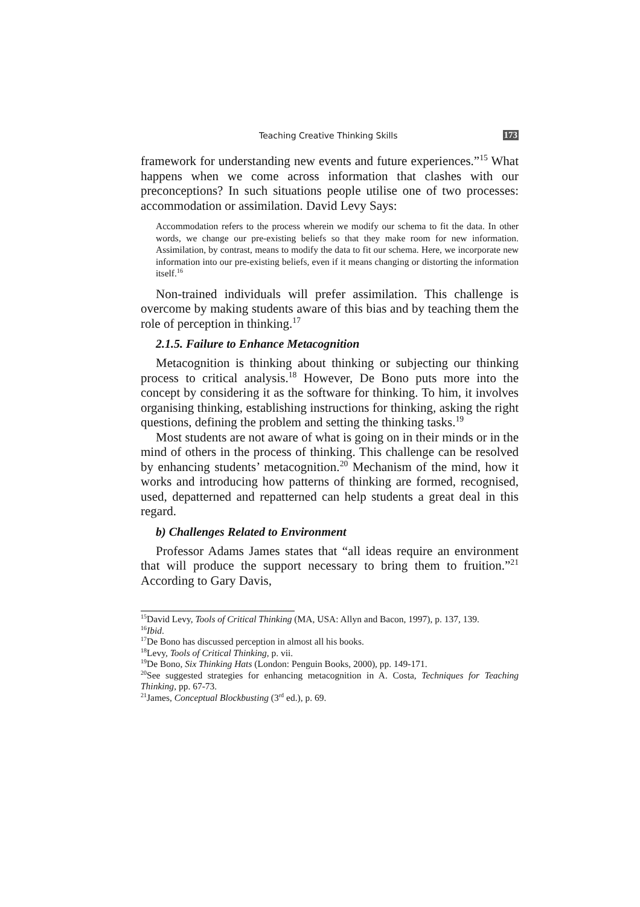Teaching Creative Thinking Skills 173
framework for understanding new events and future experiences.”<sup>15</sup> What happens when we come across information that clashes with our preconceptions? In such situations people utilise one of two processes: accommodation or assimilation. David Levy Says:
Accommodation refers to the process wherein we modify our schema to fit the data. In other words, we change our pre-existing beliefs so that they make room for new information. Assimilation, by contrast, means to modify the data to fit our schema. Here, we incorporate new information into our pre-existing beliefs, even if it means changing or distorting the information itself.<sup>16</sup>
Non-trained individuals will prefer assimilation. This challenge is overcome by making students aware of this bias and by teaching them the role of perception in thinking.<sup>17</sup>
2.1.5. Failure to Enhance Metacognition
Metacognition is thinking about thinking or subjecting our thinking process to critical analysis.<sup>18</sup> However, De Bono puts more into the concept by considering it as the software for thinking. To him, it involves organising thinking, establishing instructions for thinking, asking the right questions, defining the problem and setting the thinking tasks.<sup>19</sup>
Most students are not aware of what is going on in their minds or in the mind of others in the process of thinking. This challenge can be resolved by enhancing students’ metacognition.<sup>20</sup> Mechanism of the mind, how it works and introducing how patterns of thinking are formed, recognised, used, depatterned and repatterned can help students a great deal in this regard.
b) Challenges Related to Environment
Professor Adams James states that “all ideas require an environment that will produce the support necessary to bring them to fruition.”<sup>21</sup> According to Gary Davis,
<sup>15</sup> David Levy, Tools of Critical Thinking (MA, USA: Allyn and Bacon, 1997), p. 137, 139.
<sup>16</sup> Ibid.
<sup>17</sup> De Bono has discussed perception in almost all his books.
<sup>18</sup> Levy, Tools of Critical Thinking, p. vii.
<sup>19</sup> De Bono, Six Thinking Hats (London: Penguin Books, 2000), pp. 149-171.
<sup>20</sup> See suggested strategies for enhancing metacognition in A. Costa, Techniques for Teaching Thinking, pp. 67-73.
<sup>21</sup> James, Conceptual Blockbusting (3<sup>rd</sup> ed.), p. 69.